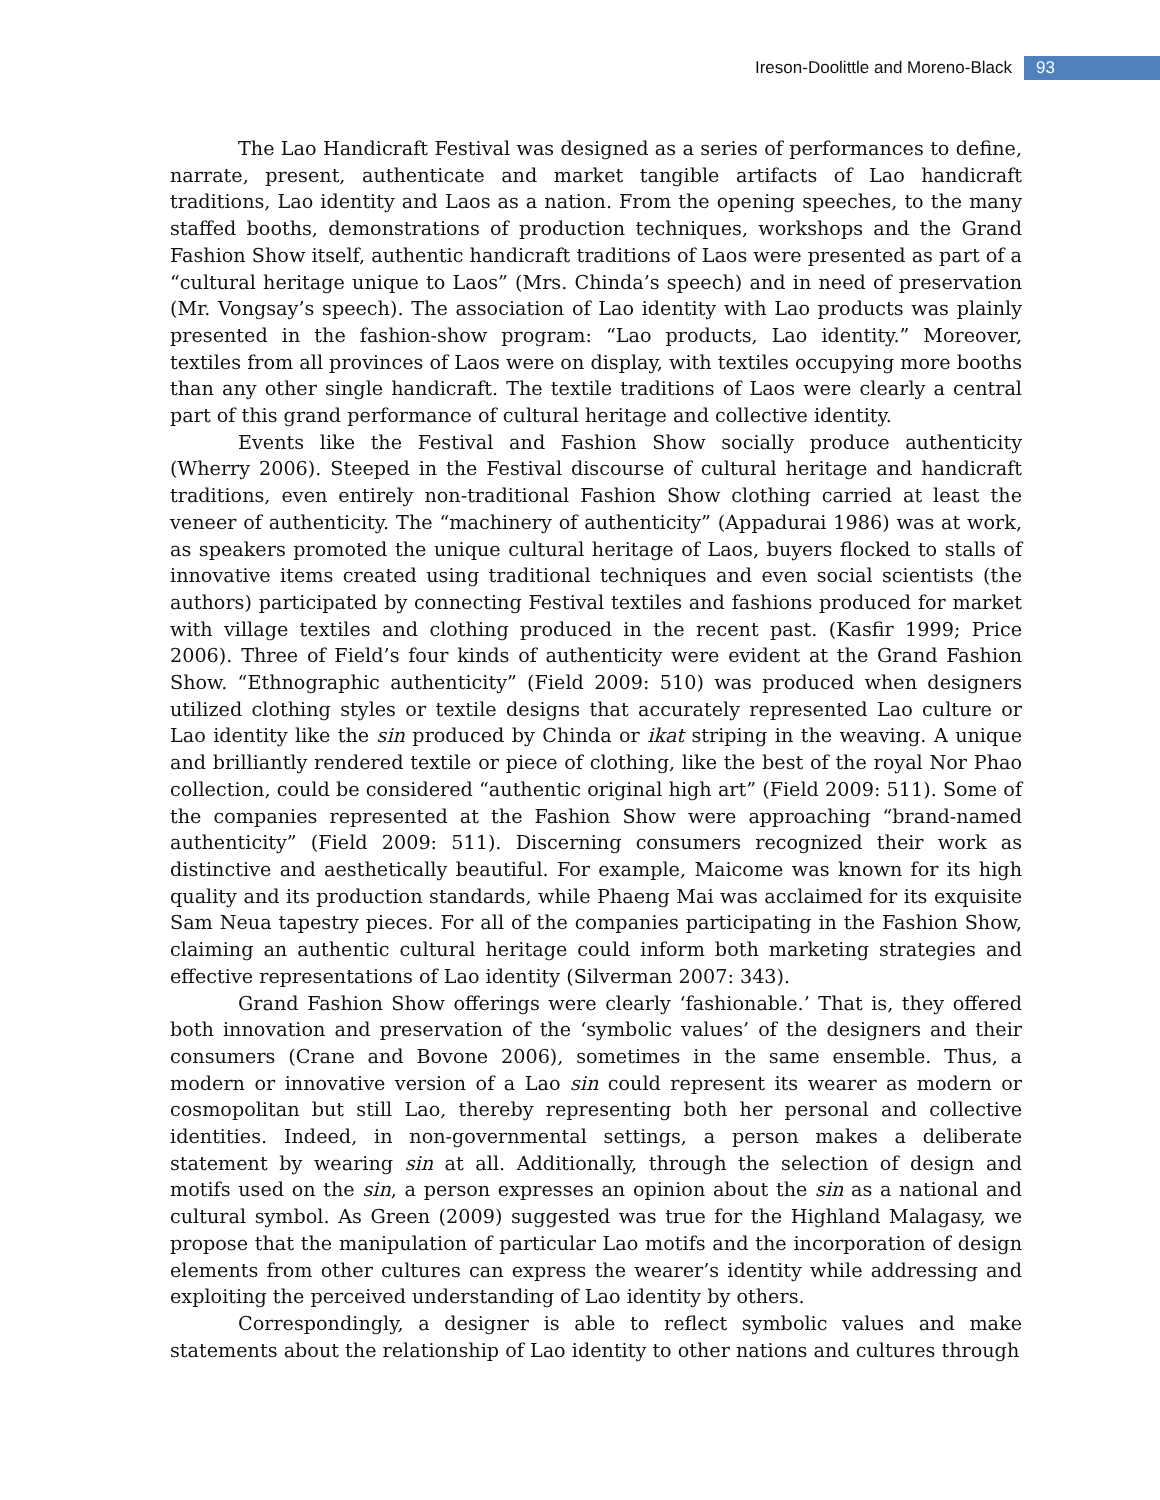Ireson-Doolittle and Moreno-Black 93
The Lao Handicraft Festival was designed as a series of performances to define, narrate, present, authenticate and market tangible artifacts of Lao handicraft traditions, Lao identity and Laos as a nation. From the opening speeches, to the many staffed booths, demonstrations of production techniques, workshops and the Grand Fashion Show itself, authentic handicraft traditions of Laos were presented as part of a “cultural heritage unique to Laos” (Mrs. Chinda’s speech) and in need of preservation (Mr. Vongsay’s speech). The association of Lao identity with Lao products was plainly presented in the fashion-show program: “Lao products, Lao identity.” Moreover, textiles from all provinces of Laos were on display, with textiles occupying more booths than any other single handicraft. The textile traditions of Laos were clearly a central part of this grand performance of cultural heritage and collective identity.
Events like the Festival and Fashion Show socially produce authenticity (Wherry 2006). Steeped in the Festival discourse of cultural heritage and handicraft traditions, even entirely non-traditional Fashion Show clothing carried at least the veneer of authenticity. The “machinery of authenticity” (Appadurai 1986) was at work, as speakers promoted the unique cultural heritage of Laos, buyers flocked to stalls of innovative items created using traditional techniques and even social scientists (the authors) participated by connecting Festival textiles and fashions produced for market with village textiles and clothing produced in the recent past. (Kasfir 1999; Price 2006). Three of Field’s four kinds of authenticity were evident at the Grand Fashion Show. “Ethnographic authenticity” (Field 2009: 510) was produced when designers utilized clothing styles or textile designs that accurately represented Lao culture or Lao identity like the sin produced by Chinda or ikat striping in the weaving. A unique and brilliantly rendered textile or piece of clothing, like the best of the royal Nor Phao collection, could be considered “authentic original high art” (Field 2009: 511). Some of the companies represented at the Fashion Show were approaching “brand-named authenticity” (Field 2009: 511). Discerning consumers recognized their work as distinctive and aesthetically beautiful. For example, Maicome was known for its high quality and its production standards, while Phaeng Mai was acclaimed for its exquisite Sam Neua tapestry pieces. For all of the companies participating in the Fashion Show, claiming an authentic cultural heritage could inform both marketing strategies and effective representations of Lao identity (Silverman 2007: 343).
Grand Fashion Show offerings were clearly ‘fashionable.’ That is, they offered both innovation and preservation of the ‘symbolic values’ of the designers and their consumers (Crane and Bovone 2006), sometimes in the same ensemble. Thus, a modern or innovative version of a Lao sin could represent its wearer as modern or cosmopolitan but still Lao, thereby representing both her personal and collective identities. Indeed, in non-governmental settings, a person makes a deliberate statement by wearing sin at all. Additionally, through the selection of design and motifs used on the sin, a person expresses an opinion about the sin as a national and cultural symbol. As Green (2009) suggested was true for the Highland Malagasy, we propose that the manipulation of particular Lao motifs and the incorporation of design elements from other cultures can express the wearer’s identity while addressing and exploiting the perceived understanding of Lao identity by others.
Correspondingly, a designer is able to reflect symbolic values and make statements about the relationship of Lao identity to other nations and cultures through